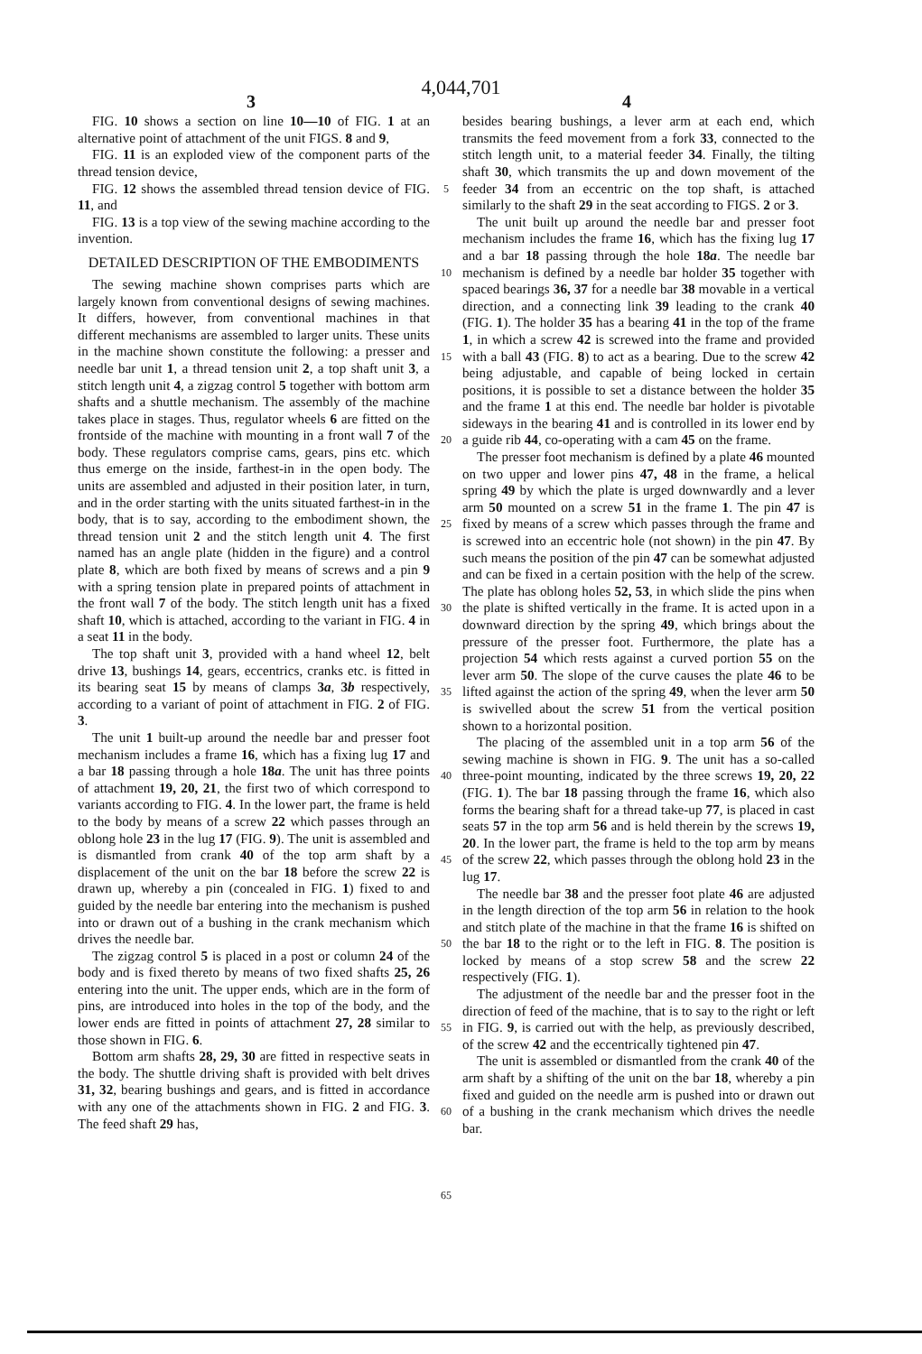4,044,701
3 4
FIG. 10 shows a section on line 10—10 of FIG. 1 at an alternative point of attachment of the unit FIGS. 8 and 9,
FIG. 11 is an exploded view of the component parts of the thread tension device,
FIG. 12 shows the assembled thread tension device of FIG. 11, and
FIG. 13 is a top view of the sewing machine according to the invention.
DETAILED DESCRIPTION OF THE EMBODIMENTS
The sewing machine shown comprises parts which are largely known from conventional designs of sewing machines. It differs, however, from conventional machines in that different mechanisms are assembled to larger units. These units in the machine shown constitute the following: a presser and needle bar unit 1, a thread tension unit 2, a top shaft unit 3, a stitch length unit 4, a zigzag control 5 together with bottom arm shafts and a shuttle mechanism. The assembly of the machine takes place in stages. Thus, regulator wheels 6 are fitted on the frontside of the machine with mounting in a front wall 7 of the body. These regulators comprise cams, gears, pins etc. which thus emerge on the inside, farthest-in in the open body. The units are assembled and adjusted in their position later, in turn, and in the order starting with the units situated farthest-in in the body, that is to say, according to the embodiment shown, the thread tension unit 2 and the stitch length unit 4. The first named has an angle plate (hidden in the figure) and a control plate 8, which are both fixed by means of screws and a pin 9 with a spring tension plate in prepared points of attachment in the front wall 7 of the body. The stitch length unit has a fixed shaft 10, which is attached, according to the variant in FIG. 4 in a seat 11 in the body.
The top shaft unit 3, provided with a hand wheel 12, belt drive 13, bushings 14, gears, eccentrics, cranks etc. is fitted in its bearing seat 15 by means of clamps 3a, 3b respectively, according to a variant of point of attachment in FIG. 2 of FIG. 3.
The unit 1 built-up around the needle bar and presser foot mechanism includes a frame 16, which has a fixing lug 17 and a bar 18 passing through a hole 18a. The unit has three points of attachment 19, 20, 21, the first two of which correspond to variants according to FIG. 4. In the lower part, the frame is held to the body by means of a screw 22 which passes through an oblong hole 23 in the lug 17 (FIG. 9). The unit is assembled and is dismantled from crank 40 of the top arm shaft by a displacement of the unit on the bar 18 before the screw 22 is drawn up, whereby a pin (concealed in FIG. 1) fixed to and guided by the needle bar entering into the mechanism is pushed into or drawn out of a bushing in the crank mechanism which drives the needle bar.
The zigzag control 5 is placed in a post or column 24 of the body and is fixed thereto by means of two fixed shafts 25, 26 entering into the unit. The upper ends, which are in the form of pins, are introduced into holes in the top of the body, and the lower ends are fitted in points of attachment 27, 28 similar to those shown in FIG. 6.
Bottom arm shafts 28, 29, 30 are fitted in respective seats in the body. The shuttle driving shaft is provided with belt drives 31, 32, bearing bushings and gears, and is fitted in accordance with any one of the attachments shown in FIG. 2 and FIG. 3. The feed shaft 29 has,
5
10
15
20
25
30
35
40
45
50
55
60
65
besides bearing bushings, a lever arm at each end, which transmits the feed movement from a fork 33, connected to the stitch length unit, to a material feeder 34. Finally, the tilting shaft 30, which transmits the up and down movement of the feeder 34 from an eccentric on the top shaft, is attached similarly to the shaft 29 in the seat according to FIGS. 2 or 3.
The unit built up around the needle bar and presser foot mechanism includes the frame 16, which has the fixing lug 17 and a bar 18 passing through the hole 18a. The needle bar mechanism is defined by a needle bar holder 35 together with spaced bearings 36, 37 for a needle bar 38 movable in a vertical direction, and a connecting link 39 leading to the crank 40 (FIG. 1). The holder 35 has a bearing 41 in the top of the frame 1, in which a screw 42 is screwed into the frame and provided with a ball 43 (FIG. 8) to act as a bearing. Due to the screw 42 being adjustable, and capable of being locked in certain positions, it is possible to set a distance between the holder 35 and the frame 1 at this end. The needle bar holder is pivotable sideways in the bearing 41 and is controlled in its lower end by a guide rib 44, co-operating with a cam 45 on the frame.
The presser foot mechanism is defined by a plate 46 mounted on two upper and lower pins 47, 48 in the frame, a helical spring 49 by which the plate is urged downwardly and a lever arm 50 mounted on a screw 51 in the frame 1. The pin 47 is fixed by means of a screw which passes through the frame and is screwed into an eccentric hole (not shown) in the pin 47. By such means the position of the pin 47 can be somewhat adjusted and can be fixed in a certain position with the help of the screw. The plate has oblong holes 52, 53, in which slide the pins when the plate is shifted vertically in the frame. It is acted upon in a downward direction by the spring 49, which brings about the pressure of the presser foot. Furthermore, the plate has a projection 54 which rests against a curved portion 55 on the lever arm 50. The slope of the curve causes the plate 46 to be lifted against the action of the spring 49, when the lever arm 50 is swivelled about the screw 51 from the vertical position shown to a horizontal position.
The placing of the assembled unit in a top arm 56 of the sewing machine is shown in FIG. 9. The unit has a so-called three-point mounting, indicated by the three screws 19, 20, 22 (FIG. 1). The bar 18 passing through the frame 16, which also forms the bearing shaft for a thread take-up 77, is placed in cast seats 57 in the top arm 56 and is held therein by the screws 19, 20. In the lower part, the frame is held to the top arm by means of the screw 22, which passes through the oblong hold 23 in the lug 17.
The needle bar 38 and the presser foot plate 46 are adjusted in the length direction of the top arm 56 in relation to the hook and stitch plate of the machine in that the frame 16 is shifted on the bar 18 to the right or to the left in FIG. 8. The position is locked by means of a stop screw 58 and the screw 22 respectively (FIG. 1).
The adjustment of the needle bar and the presser foot in the direction of feed of the machine, that is to say to the right or left in FIG. 9, is carried out with the help, as previously described, of the screw 42 and the eccentrically tightened pin 47.
The unit is assembled or dismantled from the crank 40 of the arm shaft by a shifting of the unit on the bar 18, whereby a pin fixed and guided on the needle arm is pushed into or drawn out of a bushing in the crank mechanism which drives the needle bar.